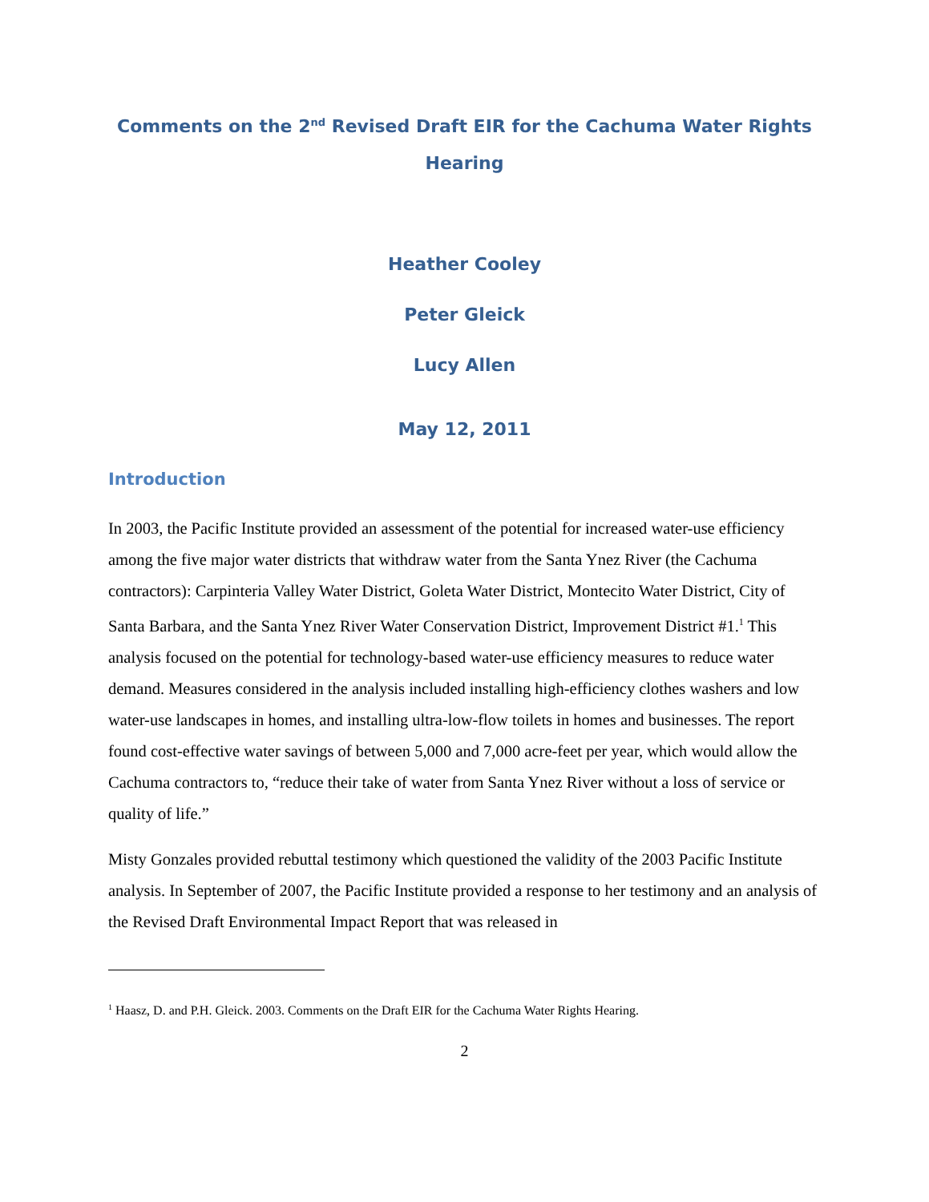Comments on the 2<sup>nd</sup> Revised Draft EIR for the Cachuma Water Rights Hearing
Heather Cooley
Peter Gleick
Lucy Allen
May 12, 2011
Introduction
In 2003, the Pacific Institute provided an assessment of the potential for increased water-use efficiency among the five major water districts that withdraw water from the Santa Ynez River (the Cachuma contractors): Carpinteria Valley Water District, Goleta Water District, Montecito Water District, City of Santa Barbara, and the Santa Ynez River Water Conservation District, Improvement District #1.<sup>1</sup> This analysis focused on the potential for technology-based water-use efficiency measures to reduce water demand. Measures considered in the analysis included installing high-efficiency clothes washers and low water-use landscapes in homes, and installing ultra-low-flow toilets in homes and businesses. The report found cost-effective water savings of between 5,000 and 7,000 acre-feet per year, which would allow the Cachuma contractors to, “reduce their take of water from Santa Ynez River without a loss of service or quality of life.”
Misty Gonzales provided rebuttal testimony which questioned the validity of the 2003 Pacific Institute analysis. In September of 2007, the Pacific Institute provided a response to her testimony and an analysis of the Revised Draft Environmental Impact Report that was released in
<sup>1</sup> Haasz, D. and P.H. Gleick. 2003. Comments on the Draft EIR for the Cachuma Water Rights Hearing.
2